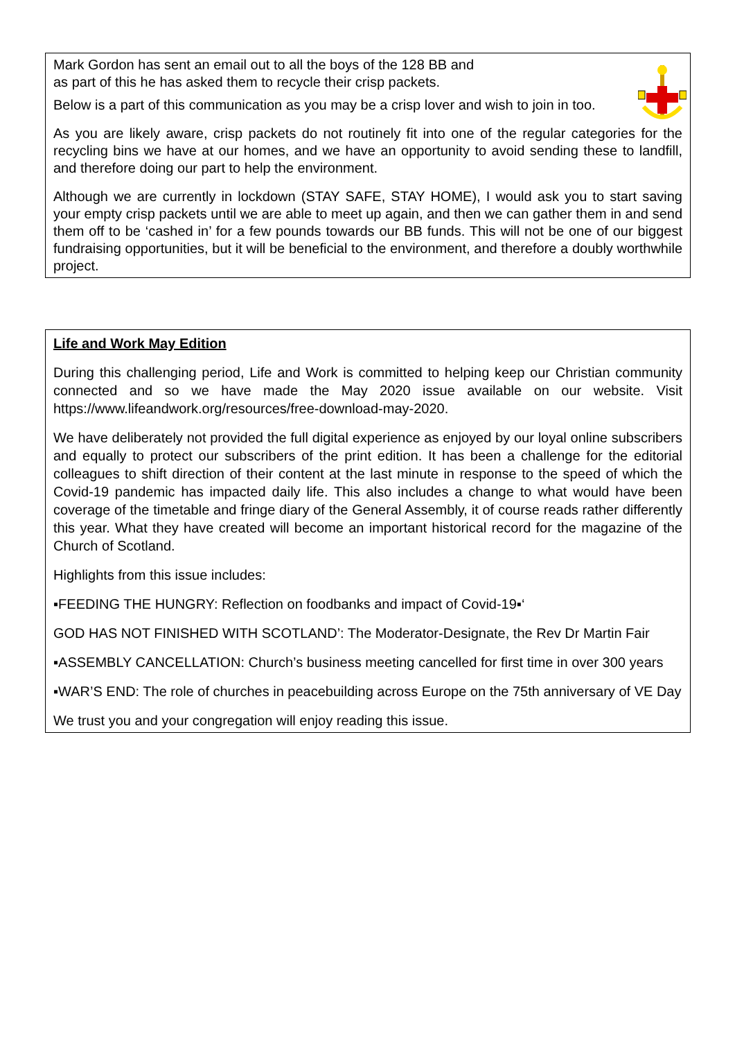Mark Gordon has sent an email out to all the boys of the 128 BB and
as part of this he has asked them to recycle their crisp packets.
Below is a part of this communication as you may be a crisp lover and wish to join in too.
As you are likely aware, crisp packets do not routinely fit into one of the regular categories for the recycling bins we have at our homes, and we have an opportunity to avoid sending these to landfill, and therefore doing our part to help the environment.
Although we are currently in lockdown (STAY SAFE, STAY HOME), I would ask you to start saving your empty crisp packets until we are able to meet up again, and then we can gather them in and send them off to be ‘cashed in’ for a few pounds towards our BB funds. This will not be one of our biggest fundraising opportunities, but it will be beneficial to the environment, and therefore a doubly worthwhile project.
Life and Work May Edition
During this challenging period, Life and Work is committed to helping keep our Christian community connected and so we have made the May 2020 issue available on our website. Visit https://www.lifeandwork.org/resources/free-download-may-2020.
We have deliberately not provided the full digital experience as enjoyed by our loyal online subscribers and equally to protect our subscribers of the print edition. It has been a challenge for the editorial colleagues to shift direction of their content at the last minute in response to the speed of which the Covid-19 pandemic has impacted daily life. This also includes a change to what would have been coverage of the timetable and fringe diary of the General Assembly, it of course reads rather differently this year. What they have created will become an important historical record for the magazine of the Church of Scotland.
Highlights from this issue includes:
▪FEEDING THE HUNGRY: Reflection on foodbanks and impact of Covid-19▪‘
GOD HAS NOT FINISHED WITH SCOTLAND’: The Moderator-Designate, the Rev Dr Martin Fair
▪ASSEMBLY CANCELLATION: Church’s business meeting cancelled for first time in over 300 years
▪WAR’S END: The role of churches in peacebuilding across Europe on the 75th anniversary of VE Day
We trust you and your congregation will enjoy reading this issue.